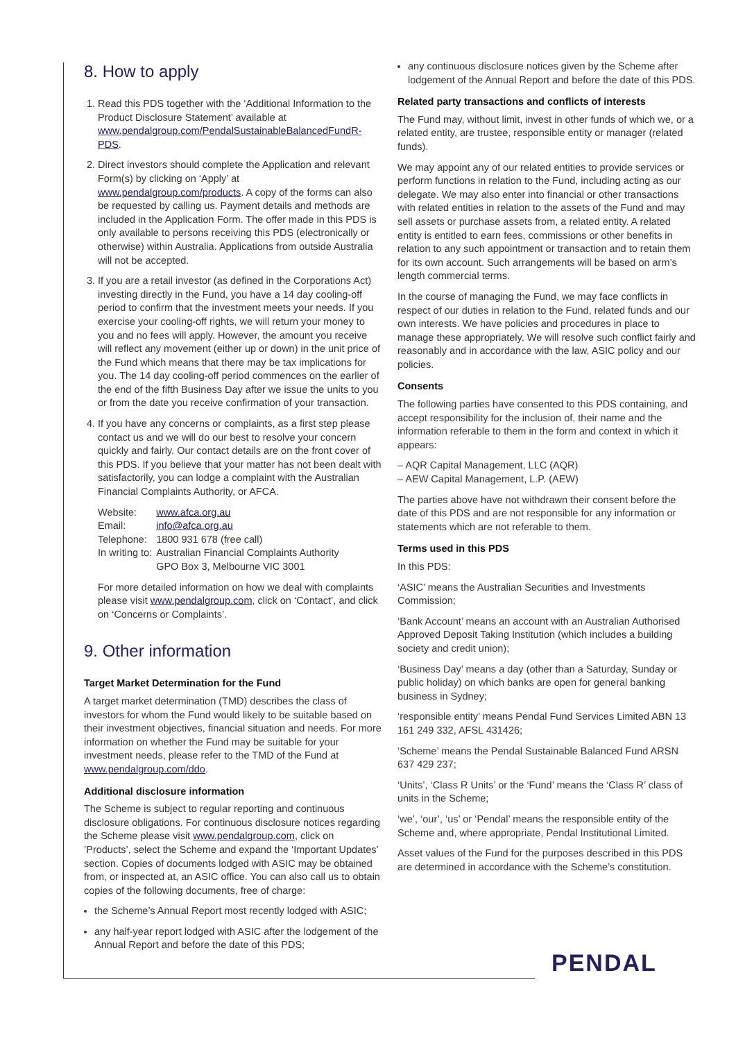8. How to apply
1. Read this PDS together with the ‘Additional Information to the Product Disclosure Statement’ available at www.pendalgroup.com/PendalSustainableBalancedFundR-PDS.
2. Direct investors should complete the Application and relevant Form(s) by clicking on ‘Apply’ at www.pendalgroup.com/products. A copy of the forms can also be requested by calling us. Payment details and methods are included in the Application Form. The offer made in this PDS is only available to persons receiving this PDS (electronically or otherwise) within Australia. Applications from outside Australia will not be accepted.
3. If you are a retail investor (as defined in the Corporations Act) investing directly in the Fund, you have a 14 day cooling-off period to confirm that the investment meets your needs. If you exercise your cooling-off rights, we will return your money to you and no fees will apply. However, the amount you receive will reflect any movement (either up or down) in the unit price of the Fund which means that there may be tax implications for you. The 14 day cooling-off period commences on the earlier of the end of the fifth Business Day after we issue the units to you or from the date you receive confirmation of your transaction.
4. If you have any concerns or complaints, as a first step please contact us and we will do our best to resolve your concern quickly and fairly. Our contact details are on the front cover of this PDS. If you believe that your matter has not been dealt with satisfactorily, you can lodge a complaint with the Australian Financial Complaints Authority, or AFCA.
| Website: | www.afca.org.au |
| Email: | info@afca.org.au |
| Telephone: | 1800 931 678 (free call) |
| In writing to: | Australian Financial Complaints Authority GPO Box 3, Melbourne VIC 3001 |
For more detailed information on how we deal with complaints please visit www.pendalgroup.com, click on ‘Contact’, and click on ‘Concerns or Complaints’.
9. Other information
Target Market Determination for the Fund
A target market determination (TMD) describes the class of investors for whom the Fund would likely to be suitable based on their investment objectives, financial situation and needs. For more information on whether the Fund may be suitable for your investment needs, please refer to the TMD of the Fund at www.pendalgroup.com/ddo.
Additional disclosure information
The Scheme is subject to regular reporting and continuous disclosure obligations. For continuous disclosure notices regarding the Scheme please visit www.pendalgroup.com, click on ’Products’, select the Scheme and expand the ‘Important Updates’ section. Copies of documents lodged with ASIC may be obtained from, or inspected at, an ASIC office. You can also call us to obtain copies of the following documents, free of charge:
the Scheme’s Annual Report most recently lodged with ASIC;
any half-year report lodged with ASIC after the lodgement of the Annual Report and before the date of this PDS;
any continuous disclosure notices given by the Scheme after lodgement of the Annual Report and before the date of this PDS.
Related party transactions and conflicts of interests
The Fund may, without limit, invest in other funds of which we, or a related entity, are trustee, responsible entity or manager (related funds).
We may appoint any of our related entities to provide services or perform functions in relation to the Fund, including acting as our delegate. We may also enter into financial or other transactions with related entities in relation to the assets of the Fund and may sell assets or purchase assets from, a related entity. A related entity is entitled to earn fees, commissions or other benefits in relation to any such appointment or transaction and to retain them for its own account. Such arrangements will be based on arm’s length commercial terms.
In the course of managing the Fund, we may face conflicts in respect of our duties in relation to the Fund, related funds and our own interests. We have policies and procedures in place to manage these appropriately. We will resolve such conflict fairly and reasonably and in accordance with the law, ASIC policy and our policies.
Consents
The following parties have consented to this PDS containing, and accept responsibility for the inclusion of, their name and the information referable to them in the form and context in which it appears:
– AQR Capital Management, LLC (AQR)
– AEW Capital Management, L.P. (AEW)
The parties above have not withdrawn their consent before the date of this PDS and are not responsible for any information or statements which are not referable to them.
Terms used in this PDS
In this PDS:
‘ASIC’ means the Australian Securities and Investments Commission;
‘Bank Account’ means an account with an Australian Authorised Approved Deposit Taking Institution (which includes a building society and credit union);
‘Business Day’ means a day (other than a Saturday, Sunday or public holiday) on which banks are open for general banking business in Sydney;
‘responsible entity’ means Pendal Fund Services Limited ABN 13 161 249 332, AFSL 431426;
‘Scheme’ means the Pendal Sustainable Balanced Fund ARSN 637 429 237;
‘Units’, ‘Class R Units’ or the ‘Fund’ means the ‘Class R’ class of units in the Scheme;
‘we’, ‘our’, ‘us’ or ‘Pendal’ means the responsible entity of the Scheme and, where appropriate, Pendal Institutional Limited.
Asset values of the Fund for the purposes described in this PDS are determined in accordance with the Scheme’s constitution.
PENDAL